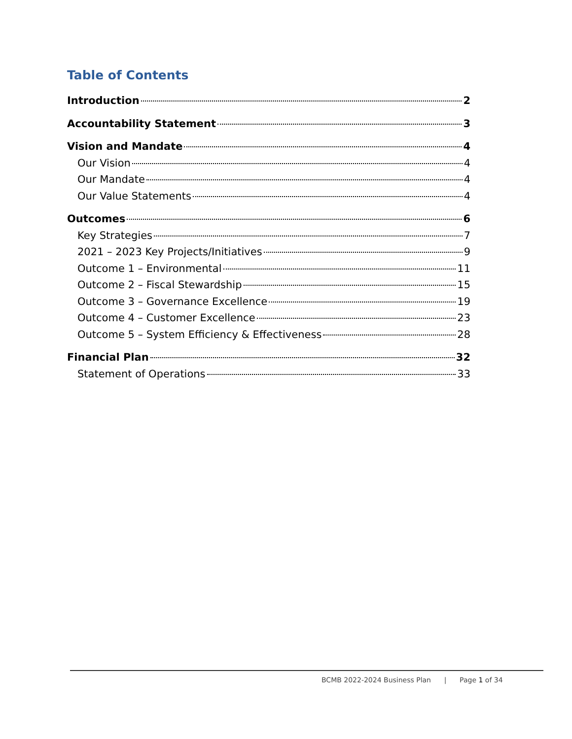Table of Contents
Introduction 2
Accountability Statement 3
Vision and Mandate 4
Our Vision 4
Our Mandate 4
Our Value Statements 4
Outcomes 6
Key Strategies 7
2021 – 2023 Key Projects/Initiatives 9
Outcome 1 – Environmental 11
Outcome 2 – Fiscal Stewardship 15
Outcome 3 – Governance Excellence 19
Outcome 4 – Customer Excellence 23
Outcome 5 – System Efficiency & Effectiveness 28
Financial Plan 32
Statement of Operations 33
BCMB 2022-2024 Business Plan | Page 1 of 34